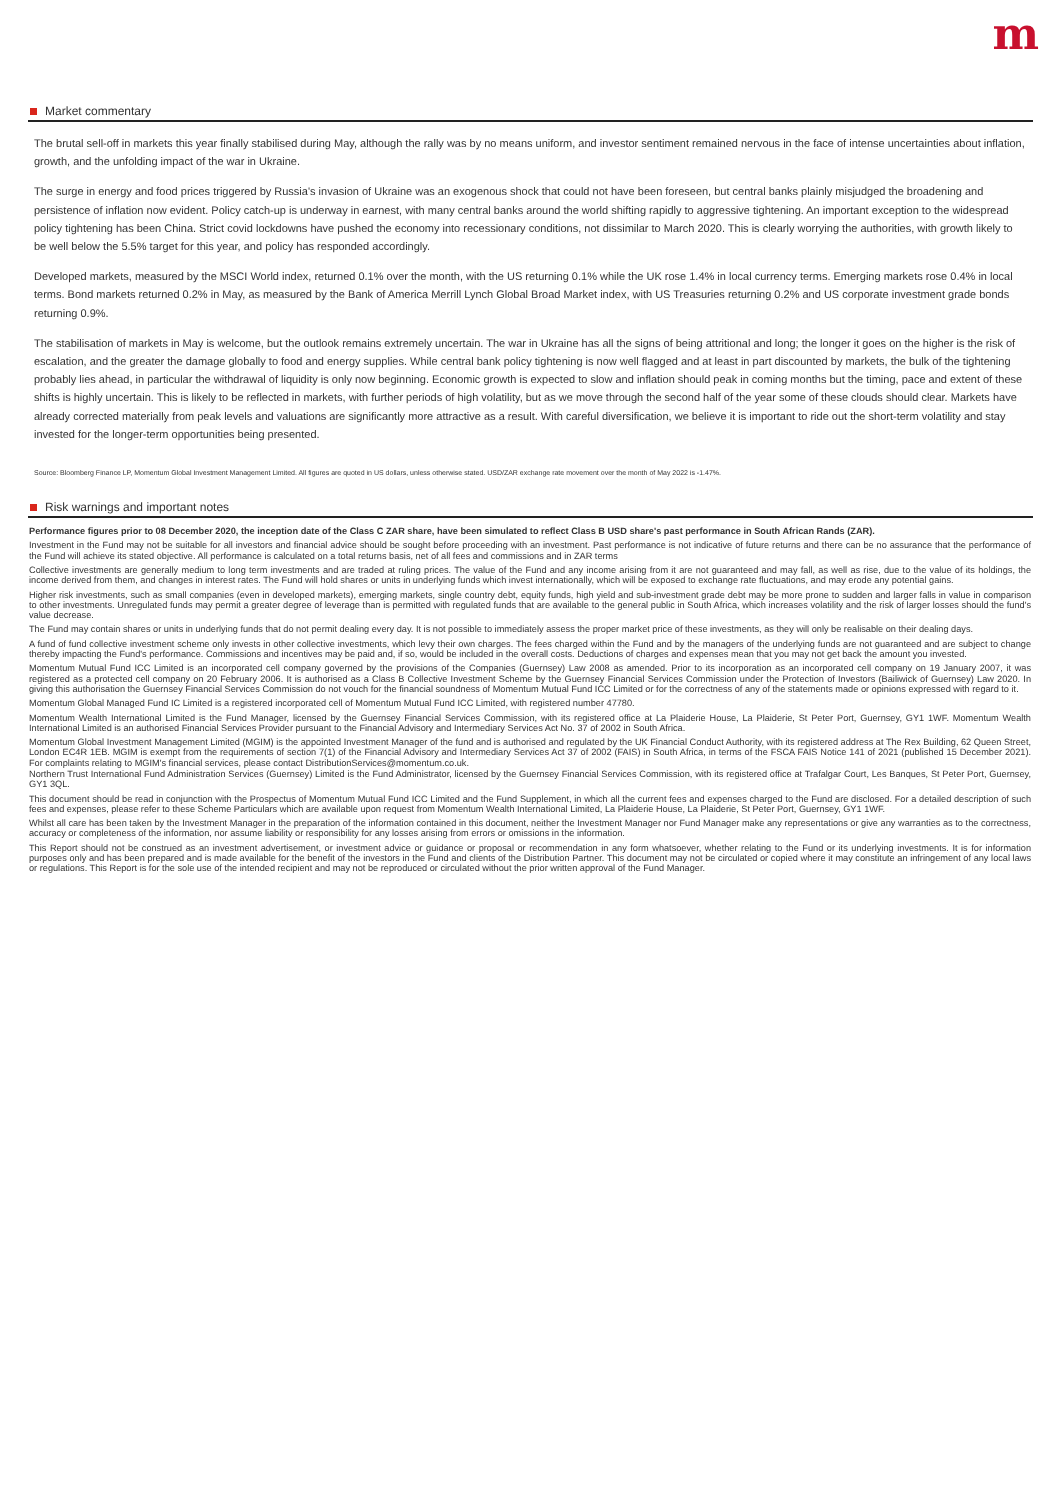m
Market commentary
The brutal sell-off in markets this year finally stabilised during May, although the rally was by no means uniform, and investor sentiment remained nervous in the face of intense uncertainties about inflation, growth, and the unfolding impact of the war in Ukraine.
The surge in energy and food prices triggered by Russia's invasion of Ukraine was an exogenous shock that could not have been foreseen, but central banks plainly misjudged the broadening and persistence of inflation now evident. Policy catch-up is underway in earnest, with many central banks around the world shifting rapidly to aggressive tightening. An important exception to the widespread policy tightening has been China. Strict covid lockdowns have pushed the economy into recessionary conditions, not dissimilar to March 2020. This is clearly worrying the authorities, with growth likely to be well below the 5.5% target for this year, and policy has responded accordingly.
Developed markets, measured by the MSCI World index, returned 0.1% over the month, with the US returning 0.1% while the UK rose 1.4% in local currency terms. Emerging markets rose 0.4% in local terms. Bond markets returned 0.2% in May, as measured by the Bank of America Merrill Lynch Global Broad Market index, with US Treasuries returning 0.2% and US corporate investment grade bonds returning 0.9%.
The stabilisation of markets in May is welcome, but the outlook remains extremely uncertain. The war in Ukraine has all the signs of being attritional and long; the longer it goes on the higher is the risk of escalation, and the greater the damage globally to food and energy supplies. While central bank policy tightening is now well flagged and at least in part discounted by markets, the bulk of the tightening probably lies ahead, in particular the withdrawal of liquidity is only now beginning. Economic growth is expected to slow and inflation should peak in coming months but the timing, pace and extent of these shifts is highly uncertain. This is likely to be reflected in markets, with further periods of high volatility, but as we move through the second half of the year some of these clouds should clear. Markets have already corrected materially from peak levels and valuations are significantly more attractive as a result. With careful diversification, we believe it is important to ride out the short-term volatility and stay invested for the longer-term opportunities being presented.
Source: Bloomberg Finance LP, Momentum Global Investment Management Limited. All figures are quoted in US dollars, unless otherwise stated. USD/ZAR exchange rate movement over the month of May 2022 is -1.47%.
Risk warnings and important notes
Performance figures prior to 08 December 2020, the inception date of the Class C ZAR share, have been simulated to reflect Class B USD share's past performance in South African Rands (ZAR).
Investment in the Fund may not be suitable for all investors and financial advice should be sought before proceeding with an investment. Past performance is not indicative of future returns and there can be no assurance that the performance of the Fund will achieve its stated objective. All performance is calculated on a total returns basis, net of all fees and commissions and in ZAR terms
Collective investments are generally medium to long term investments and are traded at ruling prices. The value of the Fund and any income arising from it are not guaranteed and may fall, as well as rise, due to the value of its holdings, the income derived from them, and changes in interest rates. The Fund will hold shares or units in underlying funds which invest internationally, which will be exposed to exchange rate fluctuations, and may erode any potential gains.
Higher risk investments, such as small companies (even in developed markets), emerging markets, single country debt, equity funds, high yield and sub-investment grade debt may be more prone to sudden and larger falls in value in comparison to other investments. Unregulated funds may permit a greater degree of leverage than is permitted with regulated funds that are available to the general public in South Africa, which increases volatility and the risk of larger losses should the fund's value decrease.
The Fund may contain shares or units in underlying funds that do not permit dealing every day. It is not possible to immediately assess the proper market price of these investments, as they will only be realisable on their dealing days.
A fund of fund collective investment scheme only invests in other collective investments, which levy their own charges. The fees charged within the Fund and by the managers of the underlying funds are not guaranteed and are subject to change thereby impacting the Fund's performance. Commissions and incentives may be paid and, if so, would be included in the overall costs. Deductions of charges and expenses mean that you may not get back the amount you invested.
Momentum Mutual Fund ICC Limited is an incorporated cell company governed by the provisions of the Companies (Guernsey) Law 2008 as amended. Prior to its incorporation as an incorporated cell company on 19 January 2007, it was registered as a protected cell company on 20 February 2006. It is authorised as a Class B Collective Investment Scheme by the Guernsey Financial Services Commission under the Protection of Investors (Bailiwick of Guernsey) Law 2020. In giving this authorisation the Guernsey Financial Services Commission do not vouch for the financial soundness of Momentum Mutual Fund ICC Limited or for the correctness of any of the statements made or opinions expressed with regard to it.
Momentum Global Managed Fund IC Limited is a registered incorporated cell of Momentum Mutual Fund ICC Limited, with registered number 47780.
Momentum Wealth International Limited is the Fund Manager, licensed by the Guernsey Financial Services Commission, with its registered office at La Plaiderie House, La Plaiderie, St Peter Port, Guernsey, GY1 1WF. Momentum Wealth International Limited is an authorised Financial Services Provider pursuant to the Financial Advisory and Intermediary Services Act No. 37 of 2002 in South Africa.
Momentum Global Investment Management Limited (MGIM) is the appointed Investment Manager of the fund and is authorised and regulated by the UK Financial Conduct Authority, with its registered address at The Rex Building, 62 Queen Street, London EC4R 1EB. MGIM is exempt from the requirements of section 7(1) of the Financial Advisory and Intermediary Services Act 37 of 2002 (FAIS) in South Africa, in terms of the FSCA FAIS Notice 141 of 2021 (published 15 December 2021). For complaints relating to MGIM's financial services, please contact DistributionServices@momentum.co.uk.
Northern Trust International Fund Administration Services (Guernsey) Limited is the Fund Administrator, licensed by the Guernsey Financial Services Commission, with its registered office at Trafalgar Court, Les Banques, St Peter Port, Guernsey, GY1 3QL.
This document should be read in conjunction with the Prospectus of Momentum Mutual Fund ICC Limited and the Fund Supplement, in which all the current fees and expenses charged to the Fund are disclosed. For a detailed description of such fees and expenses, please refer to these Scheme Particulars which are available upon request from Momentum Wealth International Limited, La Plaiderie House, La Plaiderie, St Peter Port, Guernsey, GY1 1WF.
Whilst all care has been taken by the Investment Manager in the preparation of the information contained in this document, neither the Investment Manager nor Fund Manager make any representations or give any warranties as to the correctness, accuracy or completeness of the information, nor assume liability or responsibility for any losses arising from errors or omissions in the information.
This Report should not be construed as an investment advertisement, or investment advice or guidance or proposal or recommendation in any form whatsoever, whether relating to the Fund or its underlying investments. It is for information purposes only and has been prepared and is made available for the benefit of the investors in the Fund and clients of the Distribution Partner. This document may not be circulated or copied where it may constitute an infringement of any local laws or regulations. This Report is for the sole use of the intended recipient and may not be reproduced or circulated without the prior written approval of the Fund Manager.